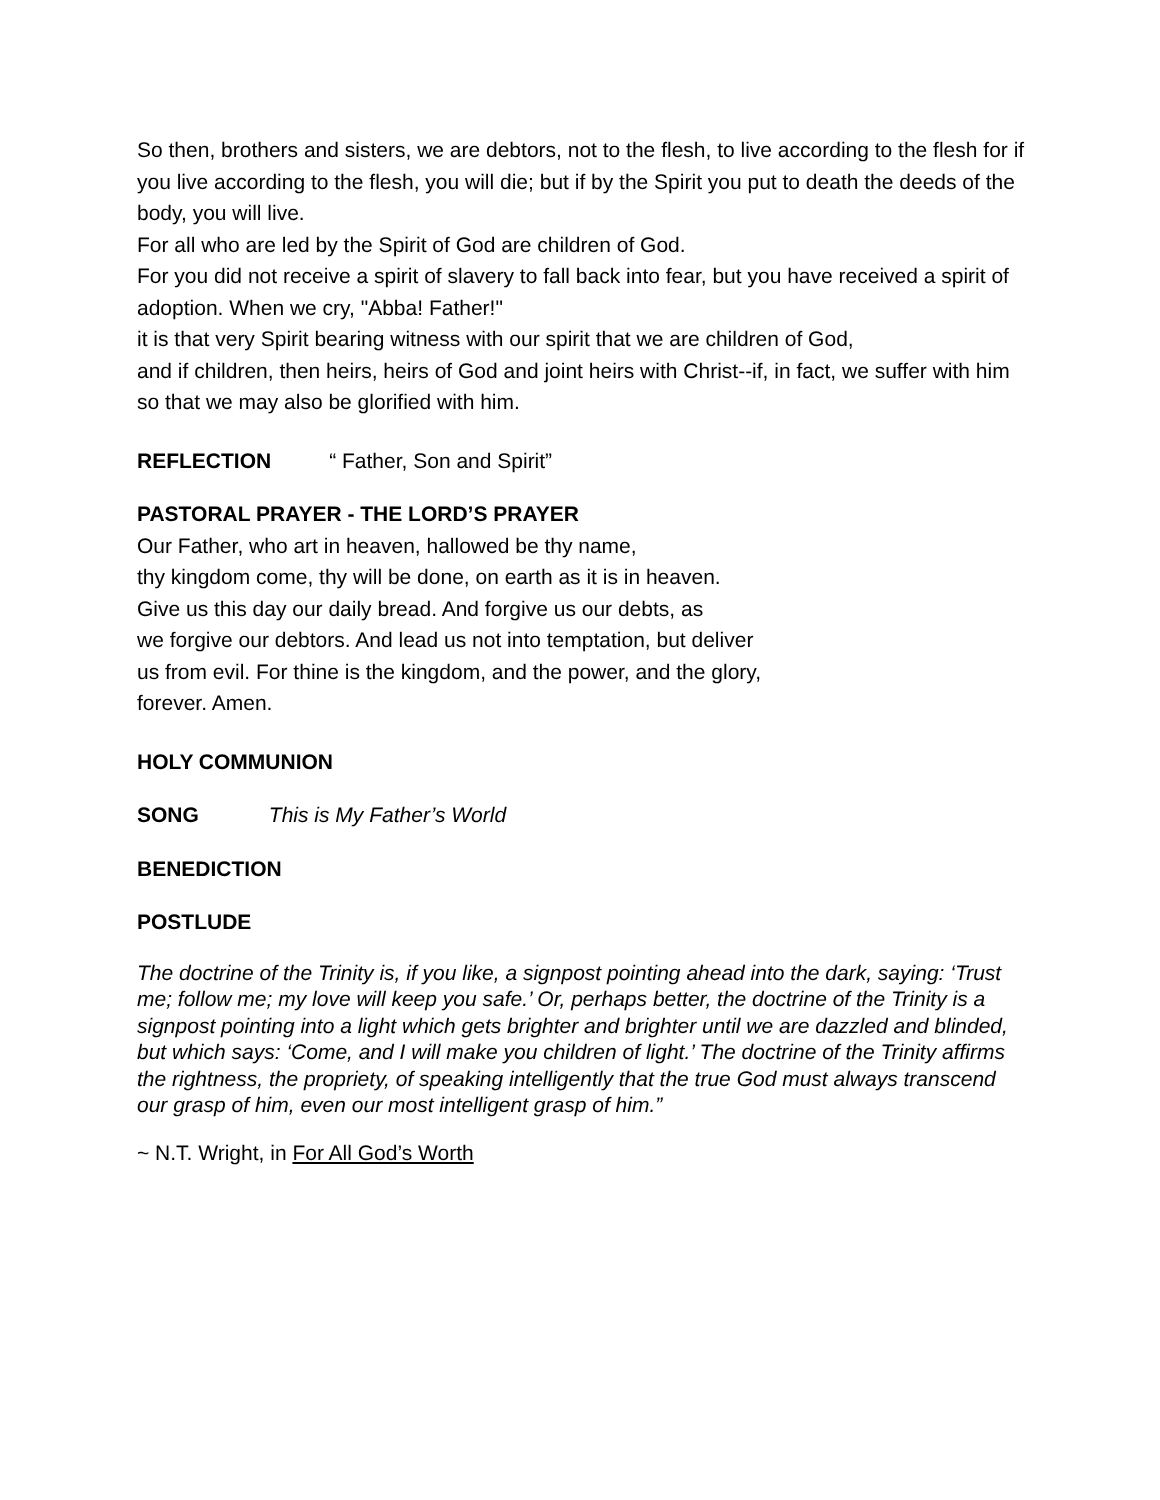So then, brothers and sisters, we are debtors, not to the flesh, to live according to the flesh for if you live according to the flesh, you will die; but if by the Spirit you put to death the deeds of the body, you will live.
For all who are led by the Spirit of God are children of God.
For you did not receive a spirit of slavery to fall back into fear, but you have received a spirit of adoption. When we cry, "Abba! Father!"
it is that very Spirit bearing witness with our spirit that we are children of God,
and if children, then heirs, heirs of God and joint heirs with Christ--if, in fact, we suffer with him so that we may also be glorified with him.
REFLECTION “ Father, Son and Spirit”
PASTORAL PRAYER - THE LORD’S PRAYER
Our Father, who art in heaven, hallowed be thy name,
thy kingdom come, thy will be done, on earth as it is in heaven.
Give us this day our daily bread. And forgive us our debts, as
we forgive our debtors. And lead us not into temptation, but deliver
us from evil. For thine is the kingdom, and the power, and the glory,
forever. Amen.
HOLY COMMUNION
SONG This is My Father’s World
BENEDICTION
POSTLUDE
The doctrine of the Trinity is, if you like, a signpost pointing ahead into the dark, saying: ‘Trust me; follow me; my love will keep you safe.’ Or, perhaps better, the doctrine of the Trinity is a signpost pointing into a light which gets brighter and brighter until we are dazzled and blinded, but which says: ‘Come, and I will make you children of light.’ The doctrine of the Trinity affirms the rightness, the propriety, of speaking intelligently that the true God must always transcend our grasp of him, even our most intelligent grasp of him.”
~ N.T. Wright, in For All God’s Worth